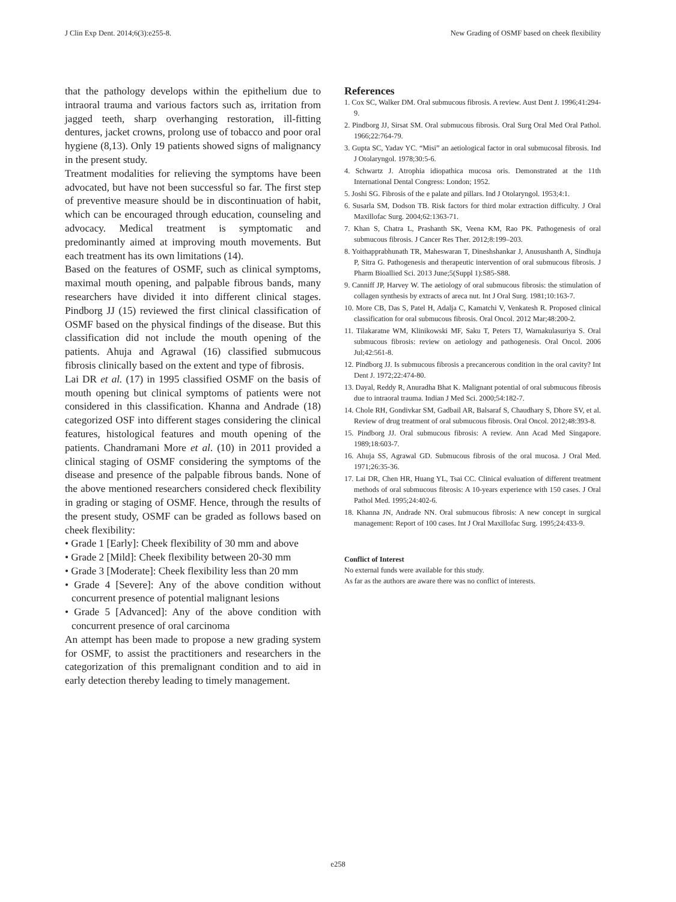J Clin Exp Dent. 2014;6(3):e255-8. New Grading of OSMF based on cheek flexibility
that the pathology develops within the epithelium due to intraoral trauma and various factors such as, irritation from jagged teeth, sharp overhanging restoration, ill-fitting dentures, jacket crowns, prolong use of tobacco and poor oral hygiene (8,13). Only 19 patients showed signs of malignancy in the present study.
Treatment modalities for relieving the symptoms have been advocated, but have not been successful so far. The first step of preventive measure should be in discontinuation of habit, which can be encouraged through education, counseling and advocacy. Medical treatment is symptomatic and predominantly aimed at improving mouth movements. But each treatment has its own limitations (14).
Based on the features of OSMF, such as clinical symptoms, maximal mouth opening, and palpable fibrous bands, many researchers have divided it into different clinical stages. Pindborg JJ (15) reviewed the first clinical classification of OSMF based on the physical findings of the disease. But this classification did not include the mouth opening of the patients. Ahuja and Agrawal (16) classified submucous fibrosis clinically based on the extent and type of fibrosis.
Lai DR et al. (17) in 1995 classified OSMF on the basis of mouth opening but clinical symptoms of patients were not considered in this classification. Khanna and Andrade (18) categorized OSF into different stages considering the clinical features, histological features and mouth opening of the patients. Chandramani More et al. (10) in 2011 provided a clinical staging of OSMF considering the symptoms of the disease and presence of the palpable fibrous bands. None of the above mentioned researchers considered check flexibility in grading or staging of OSMF. Hence, through the results of the present study, OSMF can be graded as follows based on cheek flexibility:
• Grade 1 [Early]: Cheek flexibility of 30 mm and above
• Grade 2 [Mild]: Cheek flexibility between 20-30 mm
• Grade 3 [Moderate]: Cheek flexibility less than 20 mm
• Grade 4 [Severe]: Any of the above condition without concurrent presence of potential malignant lesions
• Grade 5 [Advanced]: Any of the above condition with concurrent presence of oral carcinoma
An attempt has been made to propose a new grading system for OSMF, to assist the practitioners and researchers in the categorization of this premalignant condition and to aid in early detection thereby leading to timely management.
References
1. Cox SC, Walker DM. Oral submucous fibrosis. A review. Aust Dent J. 1996;41:294-9.
2. Pindborg JJ, Sirsat SM. Oral submucous fibrosis. Oral Surg Oral Med Oral Pathol. 1966;22:764-79.
3. Gupta SC, Yadav YC. “Misi” an aetiological factor in oral submucosal fibrosis. Ind J Otolaryngol. 1978;30:5-6.
4. Schwartz J. Atrophia idiopathica mucosa oris. Demonstrated at the 11th International Dental Congress: London; 1952.
5. Joshi SG. Fibrosis of the e palate and pillars. Ind J Otolaryngol. 1953;4:1.
6. Susarla SM, Dodson TB. Risk factors for third molar extraction difficulty. J Oral Maxillofac Surg. 2004;62:1363-71.
7. Khan S, Chatra L, Prashanth SK, Veena KM, Rao PK. Pathogenesis of oral submucous fibrosis. J Cancer Res Ther. 2012;8:199–203.
8. Yoithapprabhunath TR, Maheswaran T, Dineshshankar J, Anusushanth A, Sindhuja P, Sitra G. Pathogenesis and therapeutic intervention of oral submucous fibrosis. J Pharm Bioallied Sci. 2013 June;5(Suppl 1):S85-S88.
9. Canniff JP, Harvey W. The aetiology of oral submucous fibrosis: the stimulation of collagen synthesis by extracts of areca nut. Int J Oral Surg. 1981;10:163-7.
10. More CB, Das S, Patel H, Adalja C, Kamatchi V, Venkatesh R. Proposed clinical classification for oral submucous fibrosis. Oral Oncol. 2012 Mar;48:200-2.
11. Tilakaratne WM, Klinikowski MF, Saku T, Peters TJ, Warnakulasuriya S. Oral submucous fibrosis: review on aetiology and pathogenesis. Oral Oncol. 2006 Jul;42:561-8.
12. Pindborg JJ. Is submucous fibrosis a precancerous condition in the oral cavity? Int Dent J. 1972;22:474-80.
13. Dayal, Reddy R, Anuradha Bhat K. Malignant potential of oral submucous fibrosis due to intraoral trauma. Indian J Med Sci. 2000;54:182-7.
14. Chole RH, Gondivkar SM, Gadbail AR, Balsaraf S, Chaudhary S, Dhore SV, et al. Review of drug treatment of oral submucous fibrosis. Oral Oncol. 2012;48:393-8.
15. Pindborg JJ. Oral submucous fibrosis: A review. Ann Acad Med Singapore. 1989;18:603-7.
16. Ahuja SS, Agrawal GD. Submucous fibrosis of the oral mucosa. J Oral Med. 1971;26:35-36.
17. Lai DR, Chen HR, Huang YL, Tsai CC. Clinical evaluation of different treatment methods of oral submucous fibrosis: A 10-years experience with 150 cases. J Oral Pathol Med. 1995;24:402-6.
18. Khanna JN, Andrade NN. Oral submucous fibrosis: A new concept in surgical management: Report of 100 cases. Int J Oral Maxillofac Surg. 1995;24:433-9.
Conflict of Interest
No external funds were available for this study.
As far as the authors are aware there was no conflict of interests.
e258